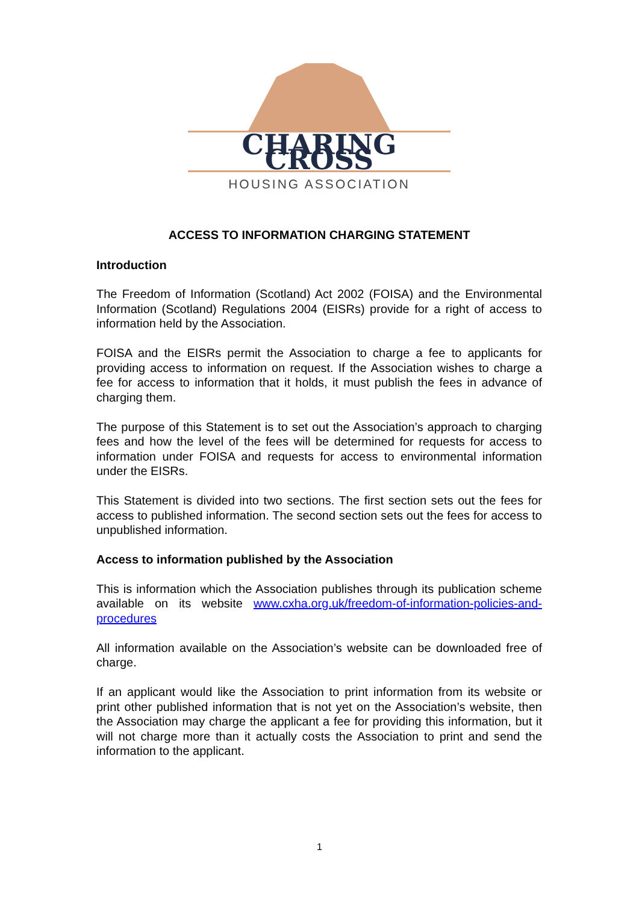CHARING CROSS
HOUSING ASSOCIATION
ACCESS TO INFORMATION CHARGING STATEMENT
Introduction
The Freedom of Information (Scotland) Act 2002 (FOISA) and the Environmental Information (Scotland) Regulations 2004 (EISRs) provide for a right of access to information held by the Association.
FOISA and the EISRs permit the Association to charge a fee to applicants for providing access to information on request. If the Association wishes to charge a fee for access to information that it holds, it must publish the fees in advance of charging them.
The purpose of this Statement is to set out the Association’s approach to charging fees and how the level of the fees will be determined for requests for access to information under FOISA and requests for access to environmental information under the EISRs.
This Statement is divided into two sections. The first section sets out the fees for access to published information. The second section sets out the fees for access to unpublished information.
Access to information published by the Association
This is information which the Association publishes through its publication scheme available on its website www.cxha.org.uk/freedom-of-information-policies-and-procedures
All information available on the Association’s website can be downloaded free of charge.
If an applicant would like the Association to print information from its website or print other published information that is not yet on the Association’s website, then the Association may charge the applicant a fee for providing this information, but it will not charge more than it actually costs the Association to print and send the information to the applicant.
1